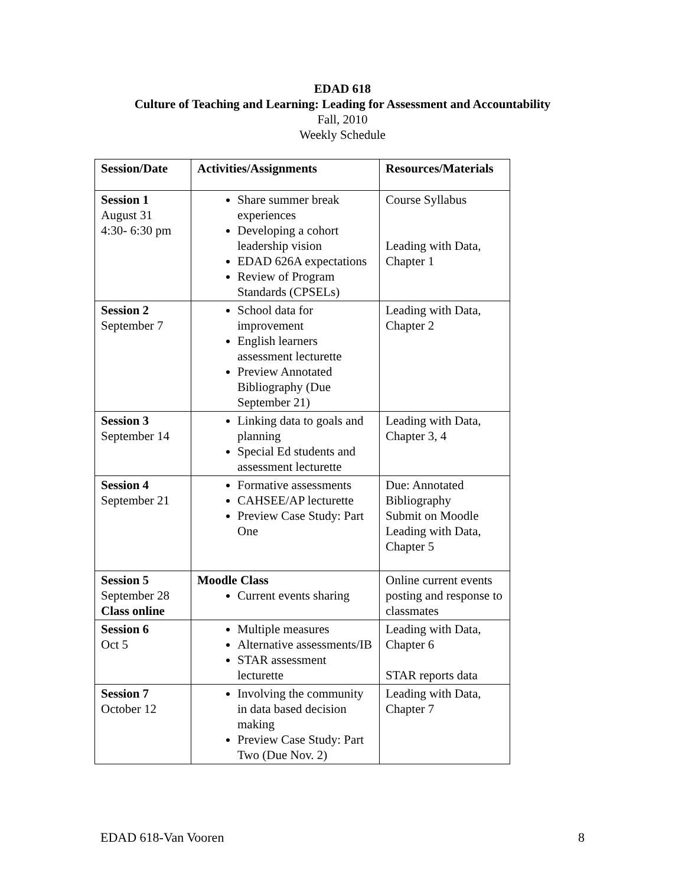EDAD 618
Culture of Teaching and Learning: Leading for Assessment and Accountability
Fall, 2010
Weekly Schedule
| Session/Date | Activities/Assignments | Resources/Materials |
| --- | --- | --- |
| Session 1 August 31 4:30- 6:30 pm | Share summer break experiences Developing a cohort leadership vision EDAD 626A expectations Review of Program Standards (CPSELs) | Course Syllabus Leading with Data, Chapter 1 |
| Session 2 September 7 | School data for improvement English learners assessment lecturette Preview Annotated Bibliography (Due September 21) | Leading with Data, Chapter 2 |
| Session 3 September 14 | Linking data to goals and planning Special Ed students and assessment lecturette | Leading with Data, Chapter 3, 4 |
| Session 4 September 21 | Formative assessments CAHSEE/AP lecturette Preview Case Study: Part One | Due: Annotated Bibliography Submit on Moodle Leading with Data, Chapter 5 |
| Session 5 September 28 Class online | Moodle Class Current events sharing | Online current events posting and response to classmates |
| Session 6 Oct 5 | Multiple measures Alternative assessments/IB STAR assessment lecturette | Leading with Data, Chapter 6 STAR reports data |
| Session 7 October 12 | Involving the community in data based decision making Preview Case Study: Part Two (Due Nov. 2) | Leading with Data, Chapter 7 |
EDAD 618-Van Vooren 8